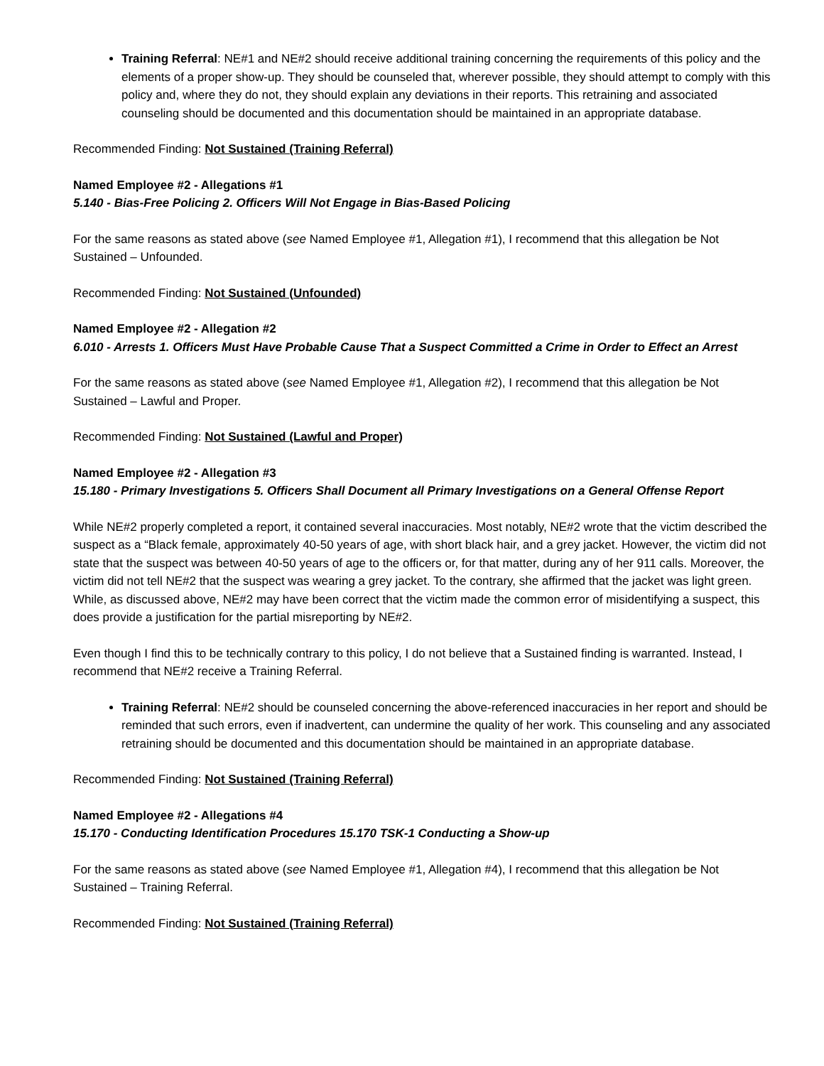Training Referral: NE#1 and NE#2 should receive additional training concerning the requirements of this policy and the elements of a proper show-up. They should be counseled that, wherever possible, they should attempt to comply with this policy and, where they do not, they should explain any deviations in their reports. This retraining and associated counseling should be documented and this documentation should be maintained in an appropriate database.
Recommended Finding: Not Sustained (Training Referral)
Named Employee #2 - Allegations #1
5.140 - Bias-Free Policing 2. Officers Will Not Engage in Bias-Based Policing
For the same reasons as stated above (see Named Employee #1, Allegation #1), I recommend that this allegation be Not Sustained – Unfounded.
Recommended Finding: Not Sustained (Unfounded)
Named Employee #2 - Allegation #2
6.010 - Arrests 1. Officers Must Have Probable Cause That a Suspect Committed a Crime in Order to Effect an Arrest
For the same reasons as stated above (see Named Employee #1, Allegation #2), I recommend that this allegation be Not Sustained – Lawful and Proper.
Recommended Finding: Not Sustained (Lawful and Proper)
Named Employee #2 - Allegation #3
15.180 - Primary Investigations 5. Officers Shall Document all Primary Investigations on a General Offense Report
While NE#2 properly completed a report, it contained several inaccuracies. Most notably, NE#2 wrote that the victim described the suspect as a “Black female, approximately 40-50 years of age, with short black hair, and a grey jacket. However, the victim did not state that the suspect was between 40-50 years of age to the officers or, for that matter, during any of her 911 calls. Moreover, the victim did not tell NE#2 that the suspect was wearing a grey jacket. To the contrary, she affirmed that the jacket was light green. While, as discussed above, NE#2 may have been correct that the victim made the common error of misidentifying a suspect, this does provide a justification for the partial misreporting by NE#2.
Even though I find this to be technically contrary to this policy, I do not believe that a Sustained finding is warranted. Instead, I recommend that NE#2 receive a Training Referral.
Training Referral: NE#2 should be counseled concerning the above-referenced inaccuracies in her report and should be reminded that such errors, even if inadvertent, can undermine the quality of her work. This counseling and any associated retraining should be documented and this documentation should be maintained in an appropriate database.
Recommended Finding: Not Sustained (Training Referral)
Named Employee #2 - Allegations #4
15.170 - Conducting Identification Procedures 15.170 TSK-1 Conducting a Show-up
For the same reasons as stated above (see Named Employee #1, Allegation #4), I recommend that this allegation be Not Sustained – Training Referral.
Recommended Finding: Not Sustained (Training Referral)